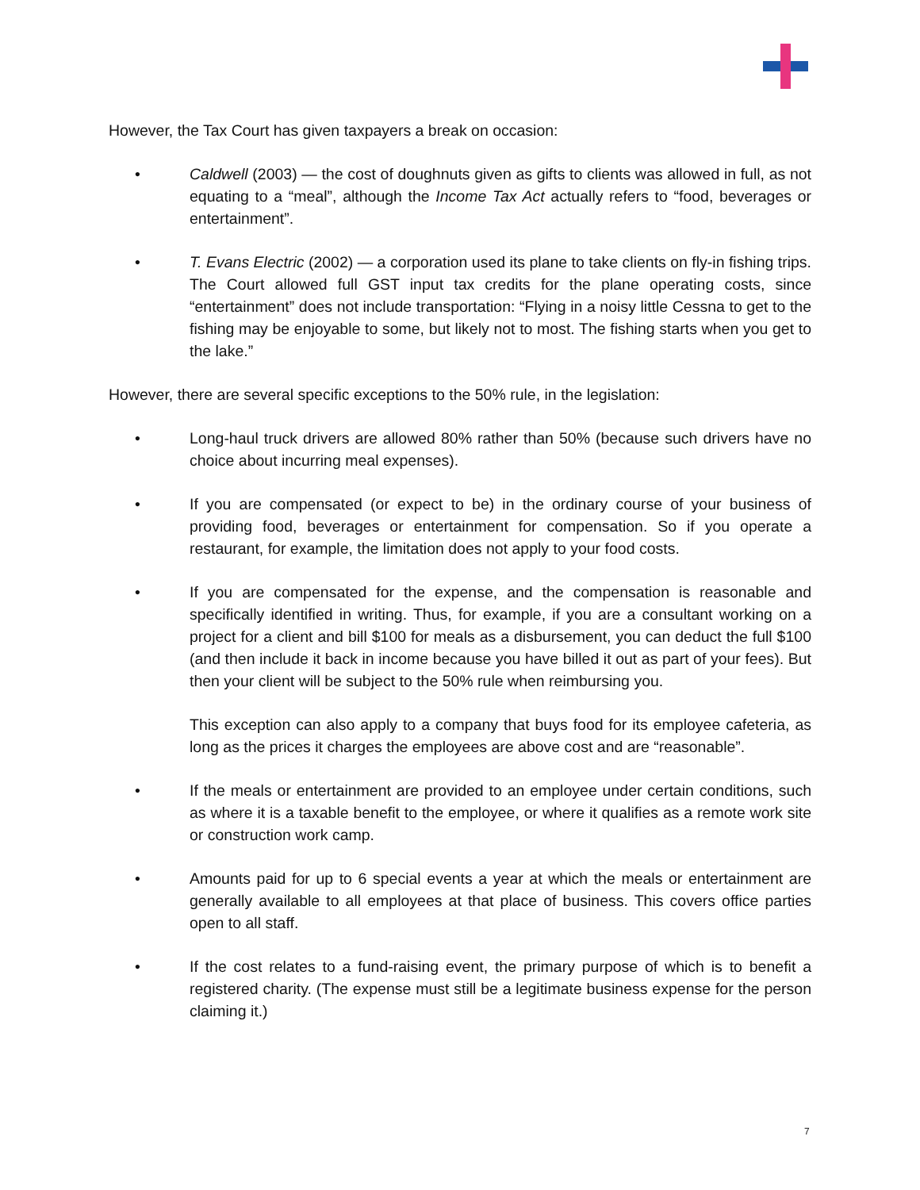However, the Tax Court has given taxpayers a break on occasion:
• Caldwell (2003) — the cost of doughnuts given as gifts to clients was allowed in full, as not equating to a “meal”, although the Income Tax Act actually refers to “food, beverages or entertainment”.
• T. Evans Electric (2002) — a corporation used its plane to take clients on fly-in fishing trips. The Court allowed full GST input tax credits for the plane operating costs, since “entertainment” does not include transportation: “Flying in a noisy little Cessna to get to the fishing may be enjoyable to some, but likely not to most. The fishing starts when you get to the lake.”
However, there are several specific exceptions to the 50% rule, in the legislation:
• Long-haul truck drivers are allowed 80% rather than 50% (because such drivers have no choice about incurring meal expenses).
• If you are compensated (or expect to be) in the ordinary course of your business of providing food, beverages or entertainment for compensation. So if you operate a restaurant, for example, the limitation does not apply to your food costs.
• If you are compensated for the expense, and the compensation is reasonable and specifically identified in writing. Thus, for example, if you are a consultant working on a project for a client and bill $100 for meals as a disbursement, you can deduct the full $100 (and then include it back in income because you have billed it out as part of your fees). But then your client will be subject to the 50% rule when reimbursing you.
This exception can also apply to a company that buys food for its employee cafeteria, as long as the prices it charges the employees are above cost and are “reasonable”.
• If the meals or entertainment are provided to an employee under certain conditions, such as where it is a taxable benefit to the employee, or where it qualifies as a remote work site or construction work camp.
• Amounts paid for up to 6 special events a year at which the meals or entertainment are generally available to all employees at that place of business. This covers office parties open to all staff.
• If the cost relates to a fund-raising event, the primary purpose of which is to benefit a registered charity. (The expense must still be a legitimate business expense for the person claiming it.)
7